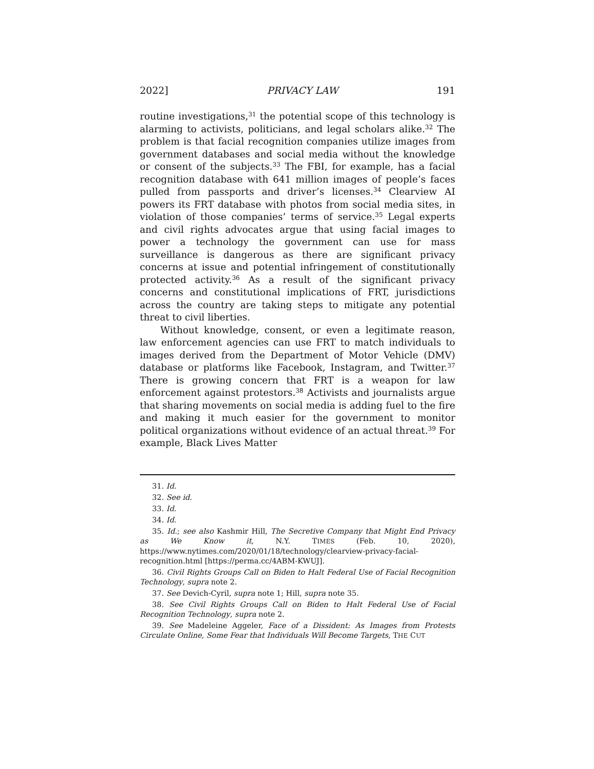2022] PRIVACY LAW 191
routine investigations,<sup>31</sup> the potential scope of this technology is alarming to activists, politicians, and legal scholars alike.<sup>32</sup> The problem is that facial recognition companies utilize images from government databases and social media without the knowledge or consent of the subjects.<sup>33</sup> The FBI, for example, has a facial recognition database with 641 million images of people’s faces pulled from passports and driver’s licenses.<sup>34</sup> Clearview AI powers its FRT database with photos from social media sites, in violation of those companies’ terms of service.<sup>35</sup> Legal experts and civil rights advocates argue that using facial images to power a technology the government can use for mass surveillance is dangerous as there are significant privacy concerns at issue and potential infringement of constitutionally protected activity.<sup>36</sup> As a result of the significant privacy concerns and constitutional implications of FRT, jurisdictions across the country are taking steps to mitigate any potential threat to civil liberties.
Without knowledge, consent, or even a legitimate reason, law enforcement agencies can use FRT to match individuals to images derived from the Department of Motor Vehicle (DMV) database or platforms like Facebook, Instagram, and Twitter.<sup>37</sup> There is growing concern that FRT is a weapon for law enforcement against protestors.<sup>38</sup> Activists and journalists argue that sharing movements on social media is adding fuel to the fire and making it much easier for the government to monitor political organizations without evidence of an actual threat.<sup>39</sup> For example, Black Lives Matter
31. Id.
32. See id.
33. Id.
34. Id.
35. Id.; see also Kashmir Hill, The Secretive Company that Might End Privacy as We Know it, N.Y. TIMES (Feb. 10, 2020), https://www.nytimes.com/2020/01/18/technology/clearview-privacy-facial-recognition.html [https://perma.cc/4ABM-KWUJ].
36. Civil Rights Groups Call on Biden to Halt Federal Use of Facial Recognition Technology, supra note 2.
37. See Devich-Cyril, supra note 1; Hill, supra note 35.
38. See Civil Rights Groups Call on Biden to Halt Federal Use of Facial Recognition Technology, supra note 2.
39. See Madeleine Aggeler, Face of a Dissident: As Images from Protests Circulate Online, Some Fear that Individuals Will Become Targets, THE CUT